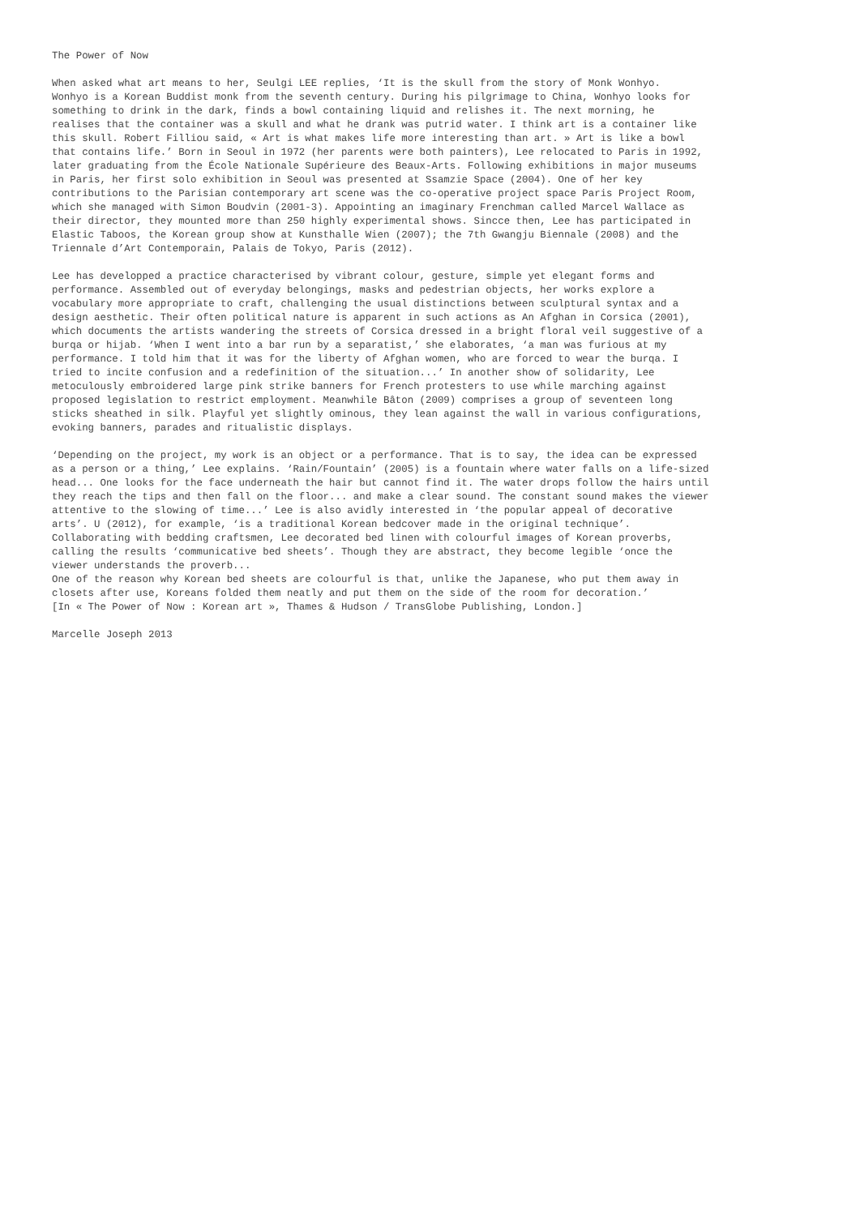The Power of Now
When asked what art means to her, Seulgi LEE replies, ‘It is the skull from the story of Monk Wonhyo. Wonhyo is a Korean Buddist monk from the seventh century. During his pilgrimage to China, Wonhyo looks for something to drink in the dark, finds a bowl containing liquid and relishes it. The next morning, he realises that the container was a skull and what he drank was putrid water. I think art is a container like this skull. Robert Filliou said, « Art is what makes life more interesting than art. » Art is like a bowl that contains life.’ Born in Seoul in 1972 (her parents were both painters), Lee relocated to Paris in 1992, later graduating from the École Nationale Supérieure des Beaux-Arts. Following exhibitions in major museums in Paris, her first solo exhibition in Seoul was presented at Ssamzie Space (2004). One of her key contributions to the Parisian contemporary art scene was the co-operative project space Paris Project Room, which she managed with Simon Boudvin (2001-3). Appointing an imaginary Frenchman called Marcel Wallace as their director, they mounted more than 250 highly experimental shows. Sincce then, Lee has participated in Elastic Taboos, the Korean group show at Kunsthalle Wien (2007); the 7th Gwangju Biennale (2008) and the Triennale d’Art Contemporain, Palais de Tokyo, Paris (2012).
Lee has developped a practice characterised by vibrant colour, gesture, simple yet elegant forms and performance. Assembled out of everyday belongings, masks and pedestrian objects, her works explore a vocabulary more appropriate to craft, challenging the usual distinctions between sculptural syntax and a design aesthetic. Their often political nature is apparent in such actions as An Afghan in Corsica (2001), which documents the artists wandering the streets of Corsica dressed in a bright floral veil suggestive of a burqa or hijab. ‘When I went into a bar run by a separatist,’ she elaborates, ‘a man was furious at my performance. I told him that it was for the liberty of Afghan women, who are forced to wear the burqa. I tried to incite confusion and a redefinition of the situation...’ In another show of solidarity, Lee metoculously embroidered large pink strike banners for French protesters to use while marching against proposed legislation to restrict employment. Meanwhile Bâton (2009) comprises a group of seventeen long sticks sheathed in silk. Playful yet slightly ominous, they lean against the wall in various configurations, evoking banners, parades and ritualistic displays.
‘Depending on the project, my work is an object or a performance. That is to say, the idea can be expressed as a person or a thing,’ Lee explains. ‘Rain/Fountain’ (2005) is a fountain where water falls on a life-sized head... One looks for the face underneath the hair but cannot find it. The water drops follow the hairs until they reach the tips and then fall on the floor... and make a clear sound. The constant sound makes the viewer attentive to the slowing of time...’ Lee is also avidly interested in ‘the popular appeal of decorative arts’. U (2012), for example, ‘is a traditional Korean bedcover made in the original technique’. Collaborating with bedding craftsmen, Lee decorated bed linen with colourful images of Korean proverbs, calling the results ‘communicative bed sheets’. Though they are abstract, they become legible ‘once the viewer understands the proverb... One of the reason why Korean bed sheets are colourful is that, unlike the Japanese, who put them away in closets after use, Koreans folded them neatly and put them on the side of the room for decoration.’ [In « The Power of Now : Korean art », Thames & Hudson / TransGlobe Publishing, London.]
Marcelle Joseph 2013